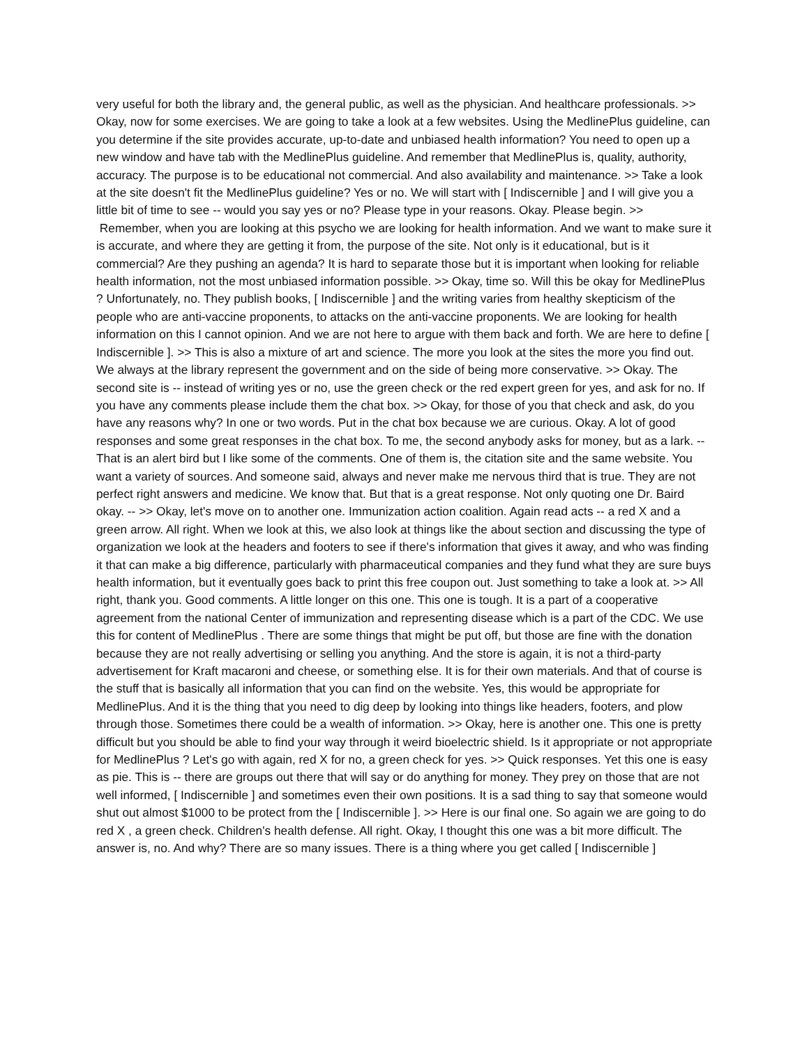very useful for both the library and, the general public, as well as the physician. And healthcare professionals. >> Okay, now for some exercises. We are going to take a look at a few websites. Using the MedlinePlus guideline, can you determine if the site provides accurate, up-to-date and unbiased health information? You need to open up a new window and have tab with the MedlinePlus guideline. And remember that MedlinePlus is, quality, authority, accuracy. The purpose is to be educational not commercial. And also availability and maintenance. >> Take a look at the site doesn't fit the MedlinePlus guideline? Yes or no. We will start with [ Indiscernible ] and I will give you a little bit of time to see -- would you say yes or no? Please type in your reasons. Okay. Please begin. >>
Remember, when you are looking at this psycho we are looking for health information. And we want to make sure it is accurate, and where they are getting it from, the purpose of the site. Not only is it educational, but is it commercial? Are they pushing an agenda? It is hard to separate those but it is important when looking for reliable health information, not the most unbiased information possible. >> Okay, time so. Will this be okay for MedlinePlus ? Unfortunately, no. They publish books, [ Indiscernible ] and the writing varies from healthy skepticism of the people who are anti-vaccine proponents, to attacks on the anti-vaccine proponents. We are looking for health information on this I cannot opinion. And we are not here to argue with them back and forth. We are here to define [ Indiscernible ]. >> This is also a mixture of art and science. The more you look at the sites the more you find out. We always at the library represent the government and on the side of being more conservative. >> Okay. The second site is -- instead of writing yes or no, use the green check or the red expert green for yes, and ask for no. If you have any comments please include them the chat box. >> Okay, for those of you that check and ask, do you have any reasons why? In one or two words. Put in the chat box because we are curious. Okay. A lot of good responses and some great responses in the chat box. To me, the second anybody asks for money, but as a lark. -- That is an alert bird but I like some of the comments. One of them is, the citation site and the same website. You want a variety of sources. And someone said, always and never make me nervous third that is true. They are not perfect right answers and medicine. We know that. But that is a great response. Not only quoting one Dr. Baird okay. -- >> Okay, let's move on to another one. Immunization action coalition. Again read acts -- a red X and a green arrow. All right. When we look at this, we also look at things like the about section and discussing the type of organization we look at the headers and footers to see if there's information that gives it away, and who was finding it that can make a big difference, particularly with pharmaceutical companies and they fund what they are sure buys health information, but it eventually goes back to print this free coupon out. Just something to take a look at. >> All right, thank you. Good comments. A little longer on this one. This one is tough. It is a part of a cooperative agreement from the national Center of immunization and representing disease which is a part of the CDC. We use this for content of MedlinePlus . There are some things that might be put off, but those are fine with the donation because they are not really advertising or selling you anything. And the store is again, it is not a third-party advertisement for Kraft macaroni and cheese, or something else. It is for their own materials. And that of course is the stuff that is basically all information that you can find on the website. Yes, this would be appropriate for MedlinePlus. And it is the thing that you need to dig deep by looking into things like headers, footers, and plow through those. Sometimes there could be a wealth of information. >> Okay, here is another one. This one is pretty difficult but you should be able to find your way through it weird bioelectric shield. Is it appropriate or not appropriate for MedlinePlus ? Let's go with again, red X for no, a green check for yes. >> Quick responses. Yet this one is easy as pie. This is -- there are groups out there that will say or do anything for money. They prey on those that are not well informed, [ Indiscernible ] and sometimes even their own positions. It is a sad thing to say that someone would shut out almost $1000 to be protect from the [ Indiscernible ]. >> Here is our final one. So again we are going to do red X , a green check. Children's health defense. All right. Okay, I thought this one was a bit more difficult. The answer is, no. And why? There are so many issues. There is a thing where you get called [ Indiscernible ]